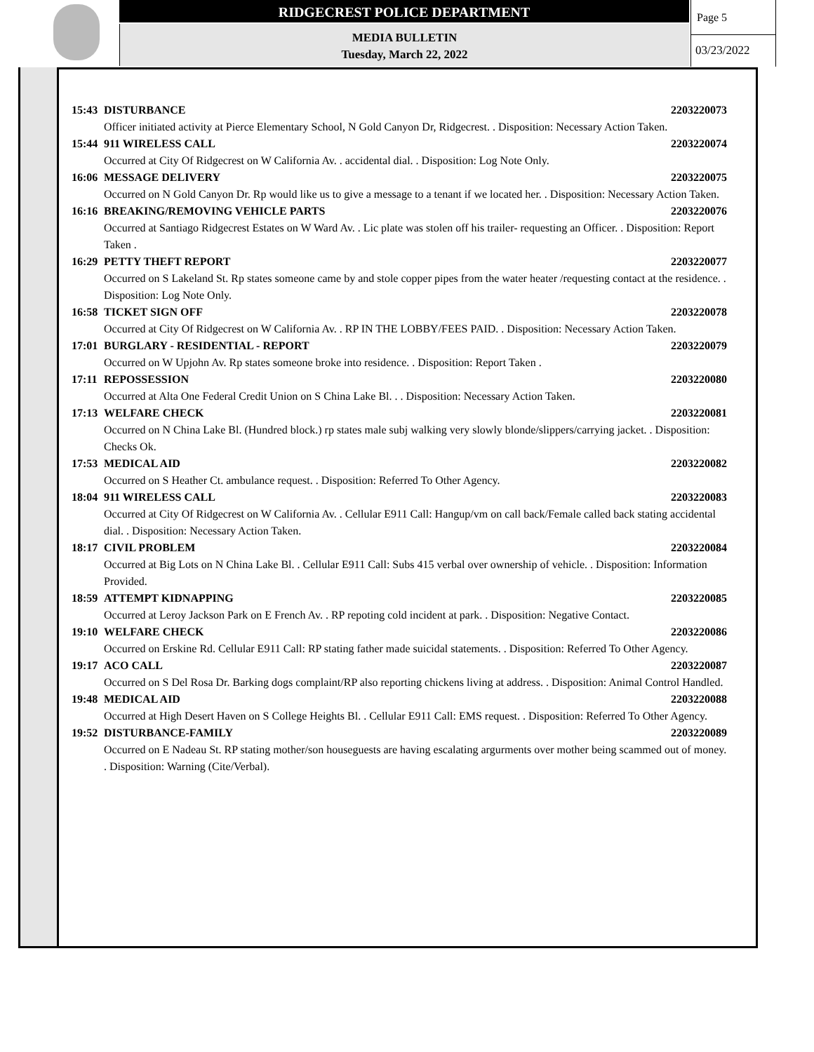RIDGECREST POLICE DEPARTMENT
MEDIA BULLETIN
Tuesday, March 22, 2022
Page 5
03/23/2022
15:43 DISTURBANCE 2203220073
Officer initiated activity at Pierce Elementary School, N Gold Canyon Dr, Ridgecrest. . Disposition: Necessary Action Taken.
15:44 911 WIRELESS CALL 2203220074
Occurred at City Of Ridgecrest on W California Av. . accidental dial. . Disposition: Log Note Only.
16:06 MESSAGE DELIVERY 2203220075
Occurred on N Gold Canyon Dr. Rp would like us to give a message to a tenant if we located her. . Disposition: Necessary Action Taken.
16:16 BREAKING/REMOVING VEHICLE PARTS 2203220076
Occurred at Santiago Ridgecrest Estates on W Ward Av. . Lic plate was stolen off his trailer- requesting an Officer. . Disposition: Report Taken .
16:29 PETTY THEFT REPORT 2203220077
Occurred on S Lakeland St. Rp states someone came by and stole copper pipes from the water heater /requesting contact at the residence. . Disposition: Log Note Only.
16:58 TICKET SIGN OFF 2203220078
Occurred at City Of Ridgecrest on W California Av. . RP IN THE LOBBY/FEES PAID. . Disposition: Necessary Action Taken.
17:01 BURGLARY - RESIDENTIAL - REPORT 2203220079
Occurred on W Upjohn Av. Rp states someone broke into residence. . Disposition: Report Taken .
17:11 REPOSSESSION 2203220080
Occurred at Alta One Federal Credit Union on S China Lake Bl. . . Disposition: Necessary Action Taken.
17:13 WELFARE CHECK 2203220081
Occurred on N China Lake Bl. (Hundred block.) rp states male subj walking very slowly blonde/slippers/carrying jacket. . Disposition: Checks Ok.
17:53 MEDICAL AID 2203220082
Occurred on S Heather Ct. ambulance request. . Disposition: Referred To Other Agency.
18:04 911 WIRELESS CALL 2203220083
Occurred at City Of Ridgecrest on W California Av. . Cellular E911 Call: Hangup/vm on call back/Female called back stating accidental dial. . Disposition: Necessary Action Taken.
18:17 CIVIL PROBLEM 2203220084
Occurred at Big Lots on N China Lake Bl. . Cellular E911 Call: Subs 415 verbal over ownership of vehicle. . Disposition: Information Provided.
18:59 ATTEMPT KIDNAPPING 2203220085
Occurred at Leroy Jackson Park on E French Av. . RP repoting cold incident at park. . Disposition: Negative Contact.
19:10 WELFARE CHECK 2203220086
Occurred on Erskine Rd. Cellular E911 Call: RP stating father made suicidal statements. . Disposition: Referred To Other Agency.
19:17 ACO CALL 2203220087
Occurred on S Del Rosa Dr. Barking dogs complaint/RP also reporting chickens living at address. . Disposition: Animal Control Handled.
19:48 MEDICAL AID 2203220088
Occurred at High Desert Haven on S College Heights Bl. . Cellular E911 Call: EMS request. . Disposition: Referred To Other Agency.
19:52 DISTURBANCE-FAMILY 2203220089
Occurred on E Nadeau St. RP stating mother/son houseguests are having escalating argurments over mother being scammed out of money. . Disposition: Warning (Cite/Verbal).